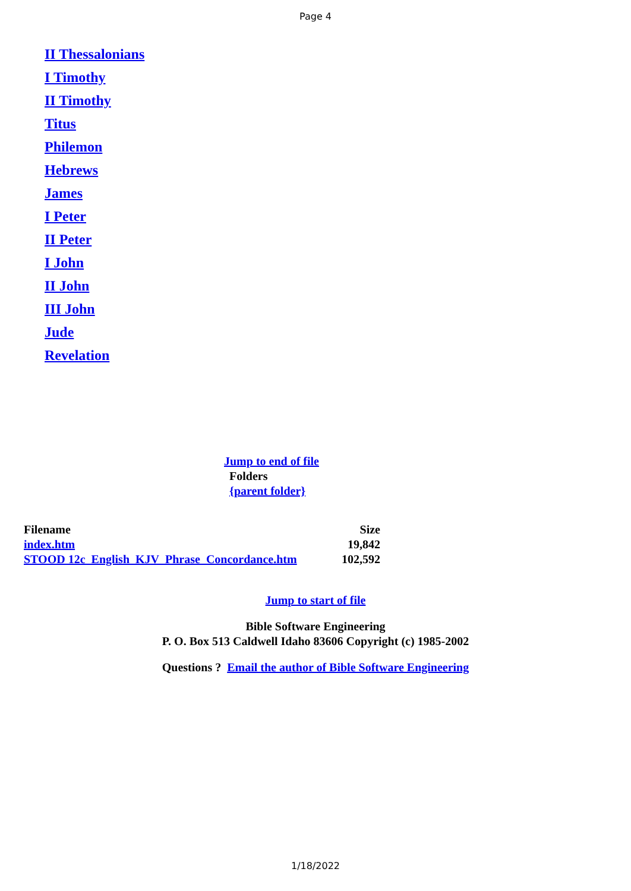Page 4
II Thessalonians
I Timothy
II Timothy
Titus
Philemon
Hebrews
James
I Peter
II Peter
I John
II John
III John
Jude
Revelation
Jump to end of file
Folders
{parent folder}
| Filename | Size |
| --- | --- |
| index.htm | 19,842 |
| STOOD 12c_English_KJV_Phrase_Concordance.htm | 102,592 |
Jump to start of file
Bible Software Engineering
P. O. Box 513 Caldwell Idaho 83606 Copyright (c) 1985-2002
Questions ? Email the author of Bible Software Engineering
1/18/2022